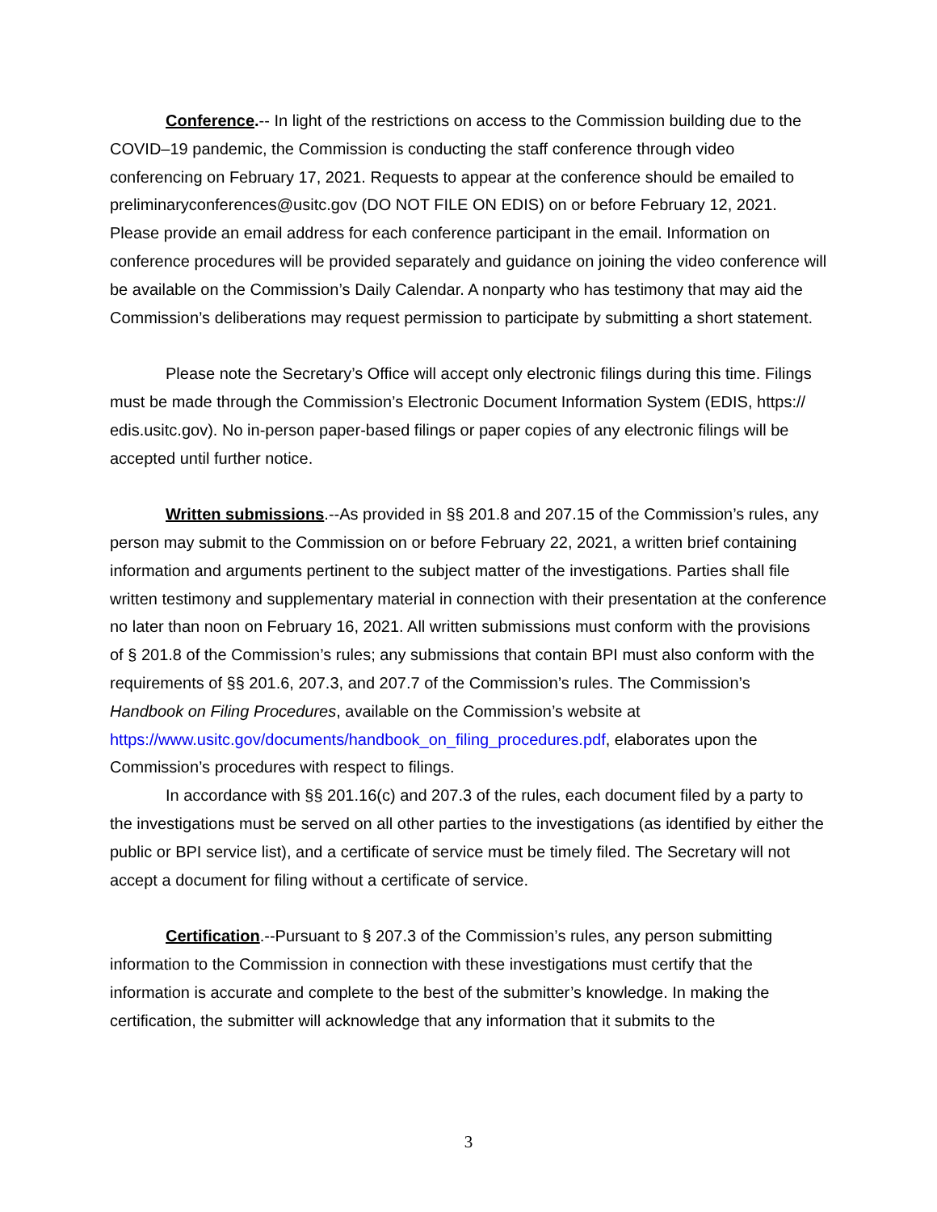Conference.-- In light of the restrictions on access to the Commission building due to the COVID–19 pandemic, the Commission is conducting the staff conference through video conferencing on February 17, 2021. Requests to appear at the conference should be emailed to preliminaryconferences@usitc.gov (DO NOT FILE ON EDIS) on or before February 12, 2021. Please provide an email address for each conference participant in the email. Information on conference procedures will be provided separately and guidance on joining the video conference will be available on the Commission’s Daily Calendar. A nonparty who has testimony that may aid the Commission’s deliberations may request permission to participate by submitting a short statement.
Please note the Secretary’s Office will accept only electronic filings during this time. Filings must be made through the Commission’s Electronic Document Information System (EDIS, https:// edis.usitc.gov). No in-person paper-based filings or paper copies of any electronic filings will be accepted until further notice.
Written submissions.--As provided in §§ 201.8 and 207.15 of the Commission’s rules, any person may submit to the Commission on or before February 22, 2021, a written brief containing information and arguments pertinent to the subject matter of the investigations. Parties shall file written testimony and supplementary material in connection with their presentation at the conference no later than noon on February 16, 2021. All written submissions must conform with the provisions of § 201.8 of the Commission’s rules; any submissions that contain BPI must also conform with the requirements of §§ 201.6, 207.3, and 207.7 of the Commission’s rules. The Commission’s Handbook on Filing Procedures, available on the Commission’s website at https://www.usitc.gov/documents/handbook_on_filing_procedures.pdf, elaborates upon the Commission’s procedures with respect to filings.
In accordance with §§ 201.16(c) and 207.3 of the rules, each document filed by a party to the investigations must be served on all other parties to the investigations (as identified by either the public or BPI service list), and a certificate of service must be timely filed. The Secretary will not accept a document for filing without a certificate of service.
Certification.--Pursuant to § 207.3 of the Commission’s rules, any person submitting information to the Commission in connection with these investigations must certify that the information is accurate and complete to the best of the submitter’s knowledge. In making the certification, the submitter will acknowledge that any information that it submits to the
3